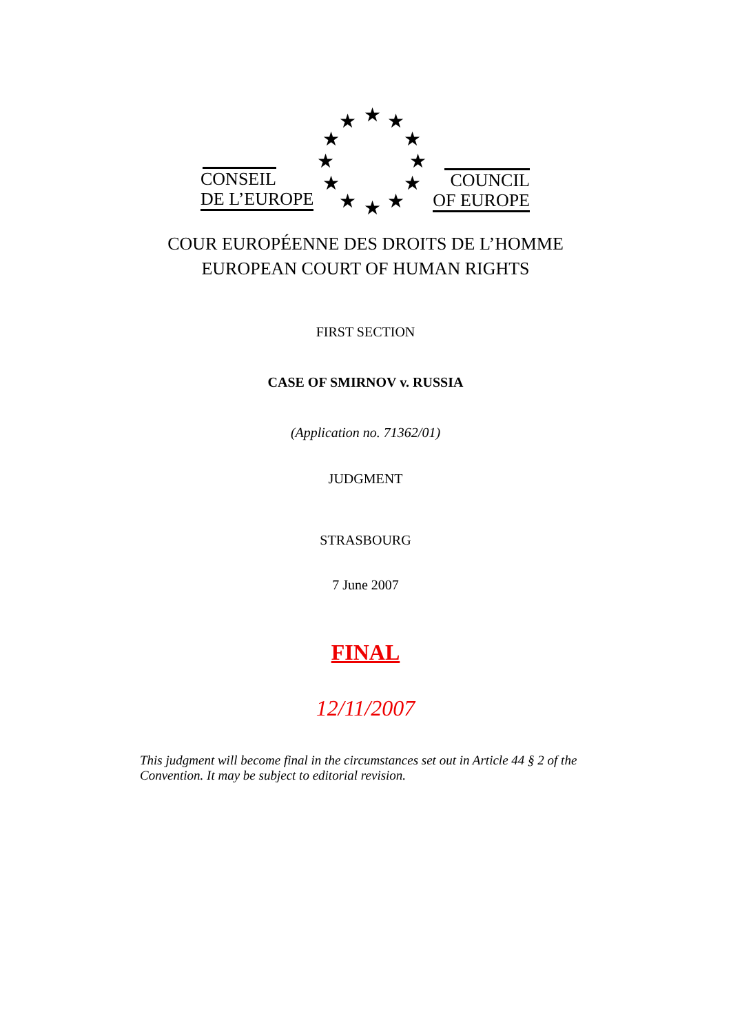★ ★ ★
★ ★
★ ★
★ ★
★ ★ ★
CONSEIL
DE L’EUROPE
COUNCIL
OF EUROPE
COUR EUROPÉENNE DES DROITS DE L’HOMME
EUROPEAN COURT OF HUMAN RIGHTS
FIRST SECTION
CASE OF SMIRNOV v. RUSSIA
(Application no. 71362/01)
JUDGMENT
STRASBOURG
7 June 2007
FINAL
12/11/2007
This judgment will become final in the circumstances set out in Article 44 § 2 of the Convention. It may be subject to editorial revision.